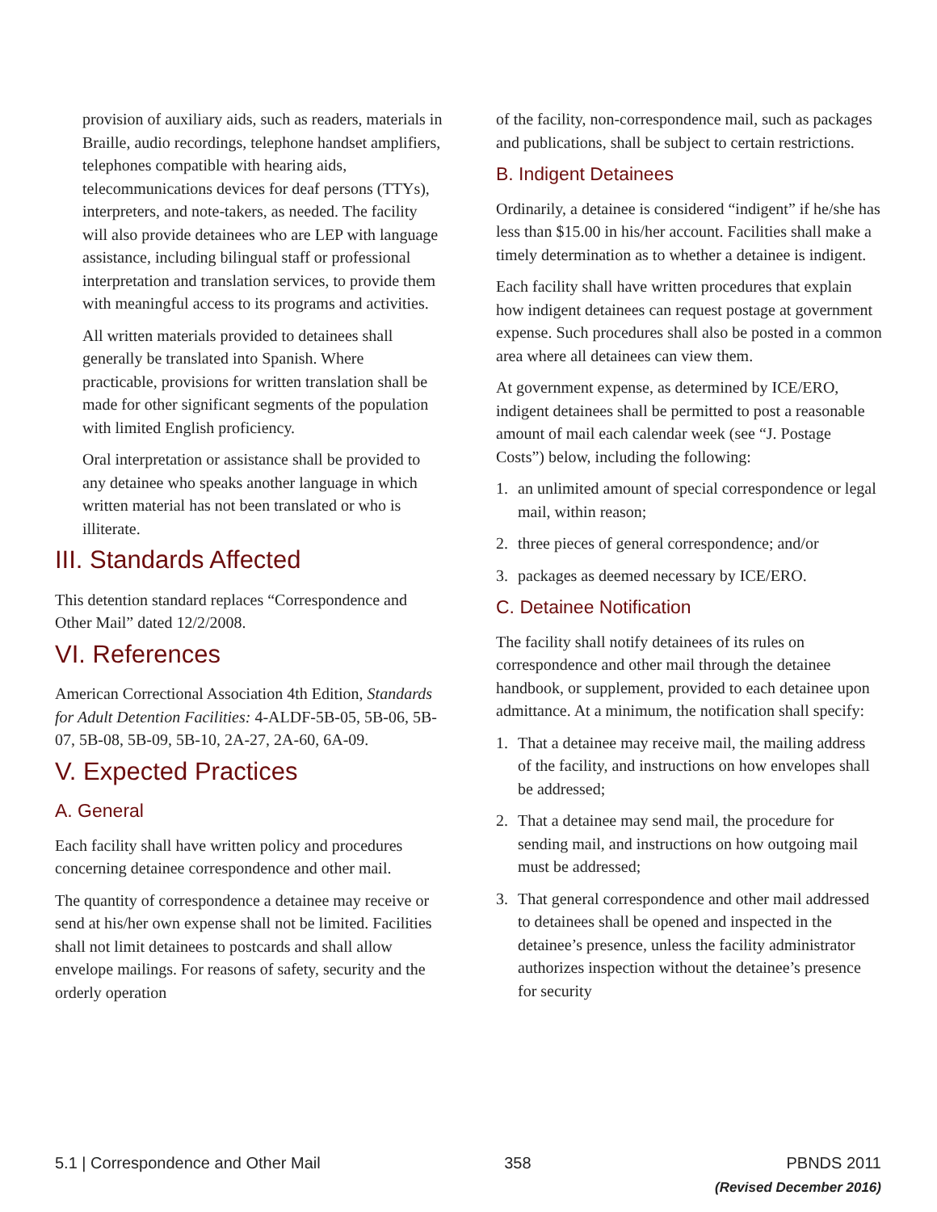provision of auxiliary aids, such as readers, materials in Braille, audio recordings, telephone handset amplifiers, telephones compatible with hearing aids, telecommunications devices for deaf persons (TTYs), interpreters, and note-takers, as needed. The facility will also provide detainees who are LEP with language assistance, including bilingual staff or professional interpretation and translation services, to provide them with meaningful access to its programs and activities.
All written materials provided to detainees shall generally be translated into Spanish. Where practicable, provisions for written translation shall be made for other significant segments of the population with limited English proficiency.
Oral interpretation or assistance shall be provided to any detainee who speaks another language in which written material has not been translated or who is illiterate.
III. Standards Affected
This detention standard replaces “Correspondence and Other Mail” dated 12/2/2008.
VI. References
American Correctional Association 4th Edition, Standards for Adult Detention Facilities: 4-ALDF-5B-05, 5B-06, 5B-07, 5B-08, 5B-09, 5B-10, 2A-27, 2A-60, 6A-09.
V. Expected Practices
A. General
Each facility shall have written policy and procedures concerning detainee correspondence and other mail.
The quantity of correspondence a detainee may receive or send at his/her own expense shall not be limited. Facilities shall not limit detainees to postcards and shall allow envelope mailings. For reasons of safety, security and the orderly operation
of the facility, non-correspondence mail, such as packages and publications, shall be subject to certain restrictions.
B. Indigent Detainees
Ordinarily, a detainee is considered “indigent” if he/she has less than $15.00 in his/her account. Facilities shall make a timely determination as to whether a detainee is indigent.
Each facility shall have written procedures that explain how indigent detainees can request postage at government expense. Such procedures shall also be posted in a common area where all detainees can view them.
At government expense, as determined by ICE/ERO, indigent detainees shall be permitted to post a reasonable amount of mail each calendar week (see “J. Postage Costs”) below, including the following:
1. an unlimited amount of special correspondence or legal mail, within reason;
2. three pieces of general correspondence; and/or
3. packages as deemed necessary by ICE/ERO.
C. Detainee Notification
The facility shall notify detainees of its rules on correspondence and other mail through the detainee handbook, or supplement, provided to each detainee upon admittance. At a minimum, the notification shall specify:
1. That a detainee may receive mail, the mailing address of the facility, and instructions on how envelopes shall be addressed;
2. That a detainee may send mail, the procedure for sending mail, and instructions on how outgoing mail must be addressed;
3. That general correspondence and other mail addressed to detainees shall be opened and inspected in the detainee’s presence, unless the facility administrator authorizes inspection without the detainee’s presence for security
5.1 | Correspondence and Other Mail
358 PBNDS 2011
(Revised December 2016)